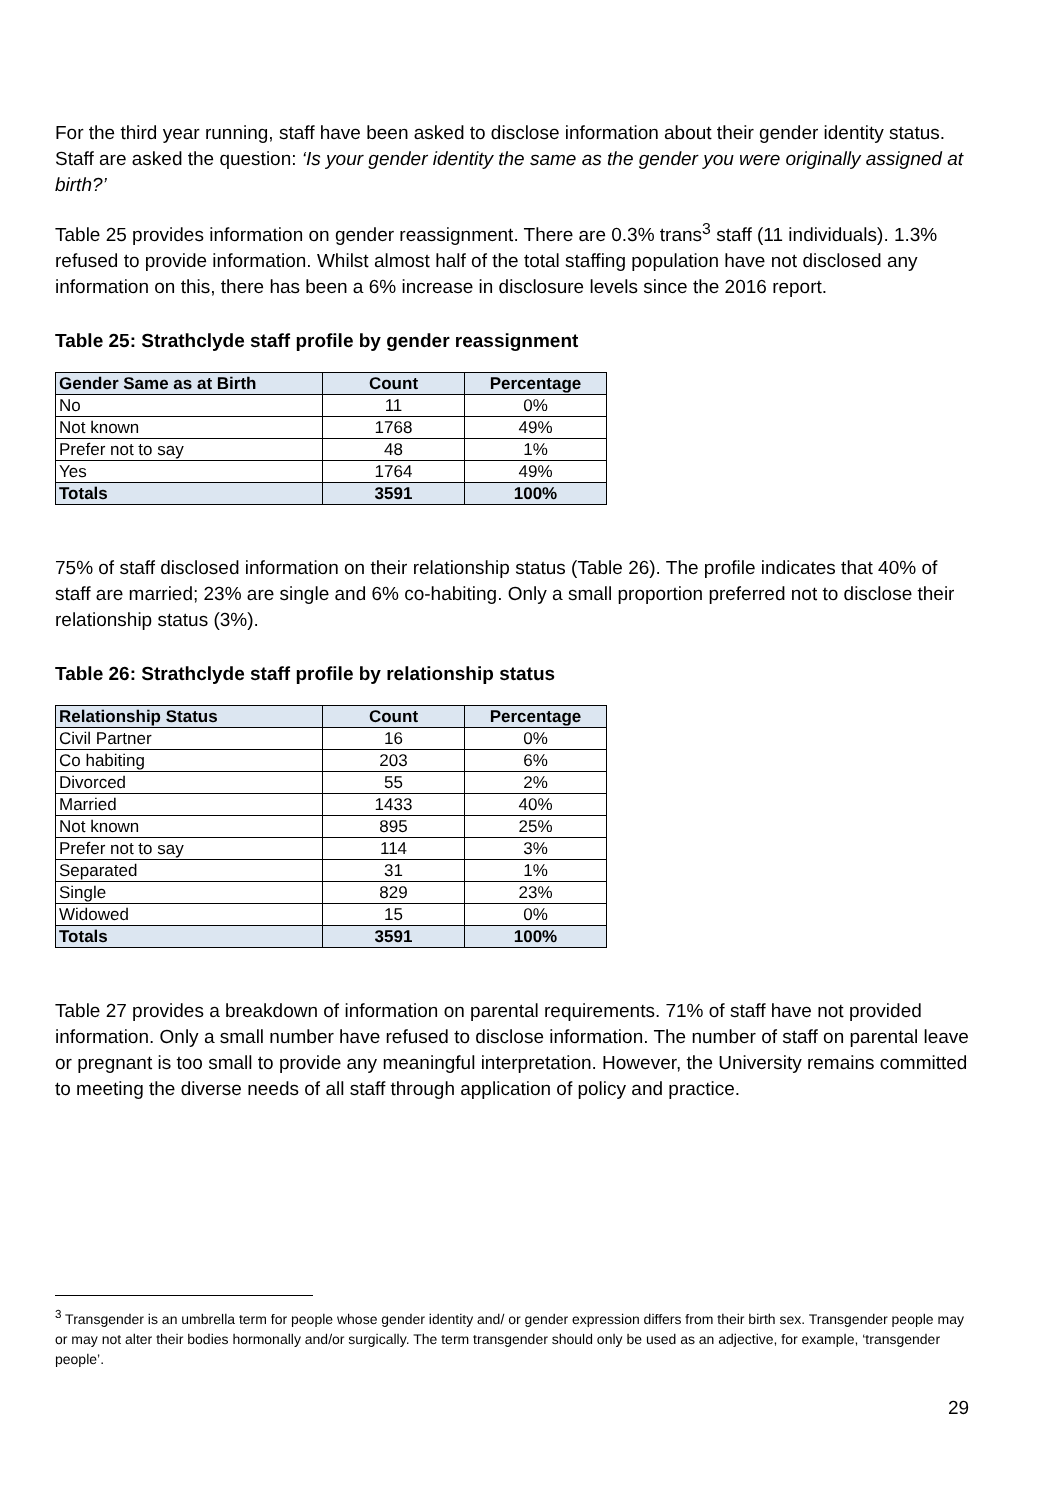For the third year running, staff have been asked to disclose information about their gender identity status. Staff are asked the question: ‘Is your gender identity the same as the gender you were originally assigned at birth?’
Table 25 provides information on gender reassignment. There are 0.3% trans<sup>3</sup> staff (11 individuals). 1.3% refused to provide information. Whilst almost half of the total staffing population have not disclosed any information on this, there has been a 6% increase in disclosure levels since the 2016 report.
Table 25: Strathclyde staff profile by gender reassignment
| Gender Same as at Birth | Count | Percentage |
| --- | --- | --- |
| No | 11 | 0% |
| Not known | 1768 | 49% |
| Prefer not to say | 48 | 1% |
| Yes | 1764 | 49% |
| Totals | 3591 | 100% |
75% of staff disclosed information on their relationship status (Table 26). The profile indicates that 40% of staff are married; 23% are single and 6% co-habiting. Only a small proportion preferred not to disclose their relationship status (3%).
Table 26: Strathclyde staff profile by relationship status
| Relationship Status | Count | Percentage |
| --- | --- | --- |
| Civil Partner | 16 | 0% |
| Co habiting | 203 | 6% |
| Divorced | 55 | 2% |
| Married | 1433 | 40% |
| Not known | 895 | 25% |
| Prefer not to say | 114 | 3% |
| Separated | 31 | 1% |
| Single | 829 | 23% |
| Widowed | 15 | 0% |
| Totals | 3591 | 100% |
Table 27 provides a breakdown of information on parental requirements. 71% of staff have not provided information. Only a small number have refused to disclose information. The number of staff on parental leave or pregnant is too small to provide any meaningful interpretation. However, the University remains committed to meeting the diverse needs of all staff through application of policy and practice.
<sup>3</sup> Transgender is an umbrella term for people whose gender identity and/ or gender expression differs from their birth sex. Transgender people may or may not alter their bodies hormonally and/or surgically. The term transgender should only be used as an adjective, for example, ‘transgender people’.
29